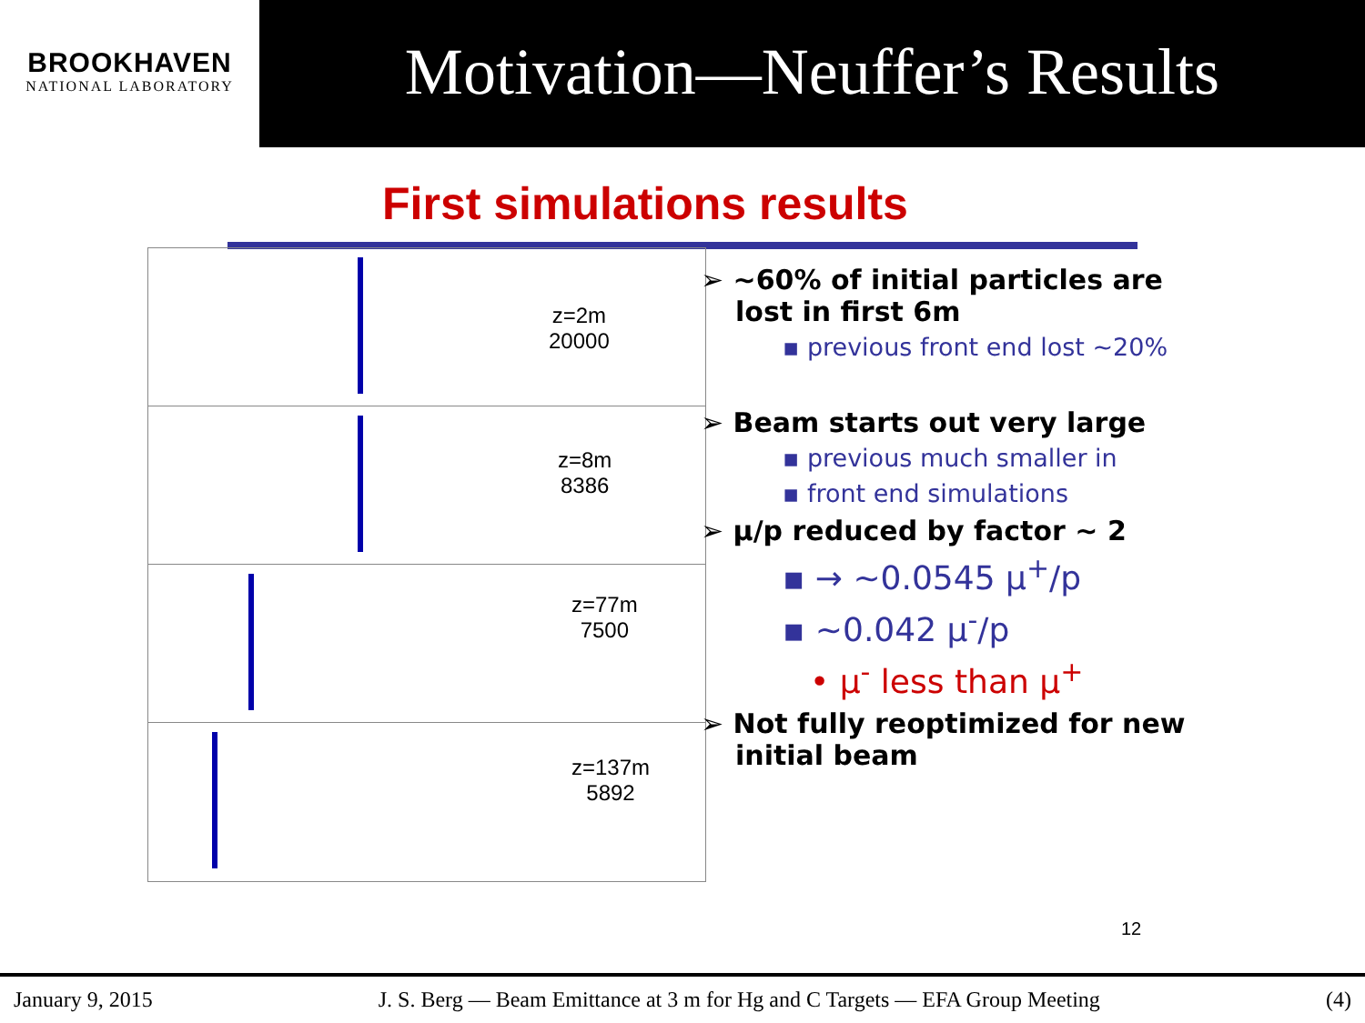BROOKHAVEN
NATIONAL LABORATORY
Motivation—Neuffer’s Results
First simulations results
z=2m
20000
z=8m
8386
z=77m
7500
z=137m
5892
➢ ~60% of initial particles are lost in first 6m
▪ previous front end lost ~20%
➢ Beam starts out very large
▪ previous much smaller in
▪ front end simulations
➢ μ/p reduced by factor ~ 2
▪ → ~0.0545 μ<sup>+</sup>/p
▪ ~0.042 μ<sup>-</sup>/p
• μ<sup>-</sup> less than μ<sup>+</sup>
➢ Not fully reoptimized for new initial beam
12
January 9, 2015 J. S. Berg — Beam Emittance at 3 m for Hg and C Targets — EFA Group Meeting (4)